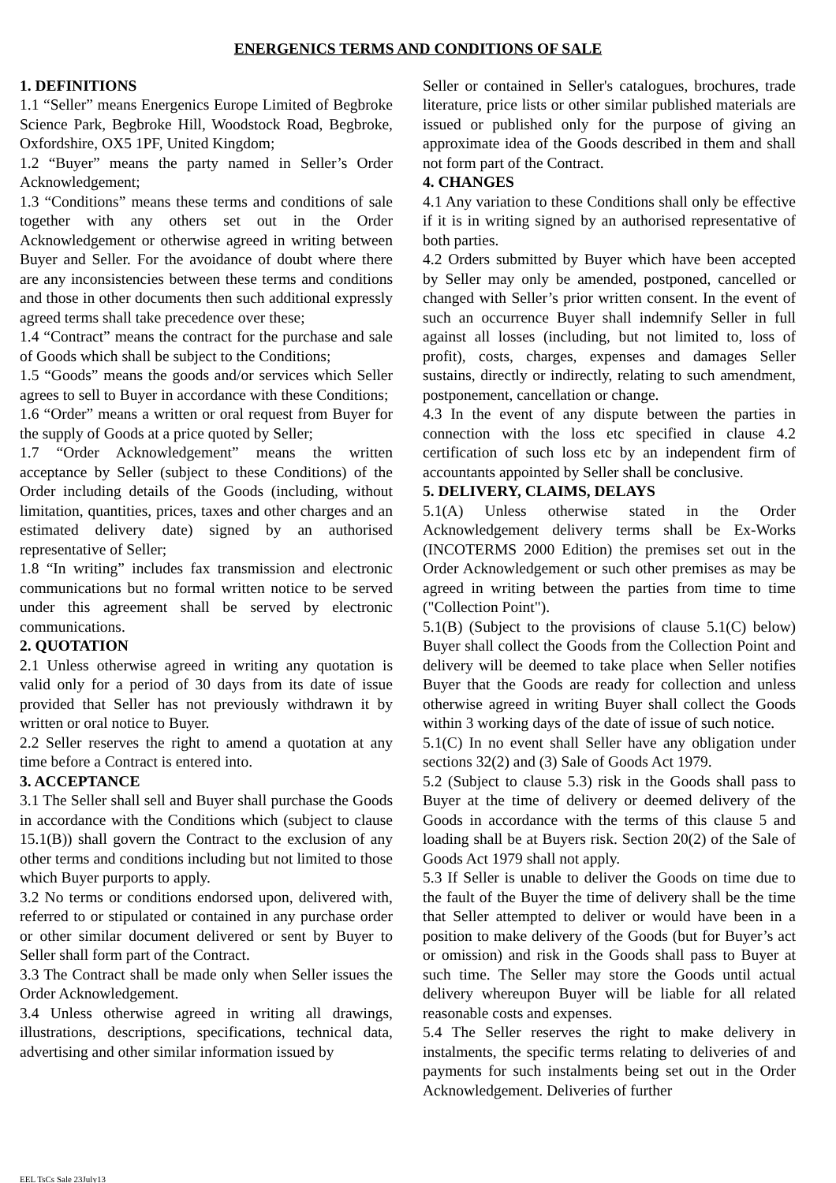ENERGENICS TERMS AND CONDITIONS OF SALE
1. DEFINITIONS
1.1 “Seller” means Energenics Europe Limited of Begbroke Science Park, Begbroke Hill, Woodstock Road, Begbroke, Oxfordshire, OX5 1PF, United Kingdom;
1.2 “Buyer” means the party named in Seller’s Order Acknowledgement;
1.3 “Conditions” means these terms and conditions of sale together with any others set out in the Order Acknowledgement or otherwise agreed in writing between Buyer and Seller. For the avoidance of doubt where there are any inconsistencies between these terms and conditions and those in other documents then such additional expressly agreed terms shall take precedence over these;
1.4 “Contract” means the contract for the purchase and sale of Goods which shall be subject to the Conditions;
1.5 “Goods” means the goods and/or services which Seller agrees to sell to Buyer in accordance with these Conditions;
1.6 “Order” means a written or oral request from Buyer for the supply of Goods at a price quoted by Seller;
1.7 “Order Acknowledgement” means the written acceptance by Seller (subject to these Conditions) of the Order including details of the Goods (including, without limitation, quantities, prices, taxes and other charges and an estimated delivery date) signed by an authorised representative of Seller;
1.8 “In writing” includes fax transmission and electronic communications but no formal written notice to be served under this agreement shall be served by electronic communications.
2. QUOTATION
2.1 Unless otherwise agreed in writing any quotation is valid only for a period of 30 days from its date of issue provided that Seller has not previously withdrawn it by written or oral notice to Buyer.
2.2 Seller reserves the right to amend a quotation at any time before a Contract is entered into.
3. ACCEPTANCE
3.1 The Seller shall sell and Buyer shall purchase the Goods in accordance with the Conditions which (subject to clause 15.1(B)) shall govern the Contract to the exclusion of any other terms and conditions including but not limited to those which Buyer purports to apply.
3.2 No terms or conditions endorsed upon, delivered with, referred to or stipulated or contained in any purchase order or other similar document delivered or sent by Buyer to Seller shall form part of the Contract.
3.3 The Contract shall be made only when Seller issues the Order Acknowledgement.
3.4 Unless otherwise agreed in writing all drawings, illustrations, descriptions, specifications, technical data, advertising and other similar information issued by
Seller or contained in Seller's catalogues, brochures, trade literature, price lists or other similar published materials are issued or published only for the purpose of giving an approximate idea of the Goods described in them and shall not form part of the Contract.
4. CHANGES
4.1 Any variation to these Conditions shall only be effective if it is in writing signed by an authorised representative of both parties.
4.2 Orders submitted by Buyer which have been accepted by Seller may only be amended, postponed, cancelled or changed with Seller’s prior written consent. In the event of such an occurrence Buyer shall indemnify Seller in full against all losses (including, but not limited to, loss of profit), costs, charges, expenses and damages Seller sustains, directly or indirectly, relating to such amendment, postponement, cancellation or change.
4.3 In the event of any dispute between the parties in connection with the loss etc specified in clause 4.2 certification of such loss etc by an independent firm of accountants appointed by Seller shall be conclusive.
5. DELIVERY, CLAIMS, DELAYS
5.1(A) Unless otherwise stated in the Order Acknowledgement delivery terms shall be Ex-Works (INCOTERMS 2000 Edition) the premises set out in the Order Acknowledgement or such other premises as may be agreed in writing between the parties from time to time ("Collection Point").
5.1(B) (Subject to the provisions of clause 5.1(C) below) Buyer shall collect the Goods from the Collection Point and delivery will be deemed to take place when Seller notifies Buyer that the Goods are ready for collection and unless otherwise agreed in writing Buyer shall collect the Goods within 3 working days of the date of issue of such notice.
5.1(C) In no event shall Seller have any obligation under sections 32(2) and (3) Sale of Goods Act 1979.
5.2 (Subject to clause 5.3) risk in the Goods shall pass to Buyer at the time of delivery or deemed delivery of the Goods in accordance with the terms of this clause 5 and loading shall be at Buyers risk. Section 20(2) of the Sale of Goods Act 1979 shall not apply.
5.3 If Seller is unable to deliver the Goods on time due to the fault of the Buyer the time of delivery shall be the time that Seller attempted to deliver or would have been in a position to make delivery of the Goods (but for Buyer’s act or omission) and risk in the Goods shall pass to Buyer at such time. The Seller may store the Goods until actual delivery whereupon Buyer will be liable for all related reasonable costs and expenses.
5.4 The Seller reserves the right to make delivery in instalments, the specific terms relating to deliveries of and payments for such instalments being set out in the Order Acknowledgement. Deliveries of further
EEL TsCs Sale 23July13